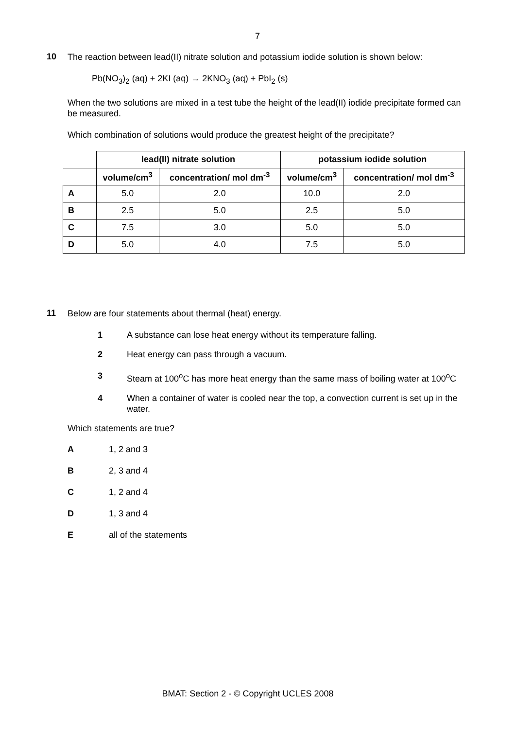7
10
The reaction between lead(II) nitrate solution and potassium iodide solution is shown below:
Pb(NO<sub>3</sub>)<sub>2</sub> (aq) + 2KI (aq) → 2KNO<sub>3</sub> (aq) + PbI<sub>2</sub> (s)
When the two solutions are mixed in a test tube the height of the lead(II) iodide precipitate formed can be measured.
Which combination of solutions would produce the greatest height of the precipitate?
| | lead(II) nitrate solution | | potassium iodide solution | |
| --- | --- | --- | --- | --- |
| | volume/cm<sup>3</sup> | concentration/ mol dm<sup>-3</sup> | volume/cm<sup>3</sup> | concentration/ mol dm<sup>-3</sup> |
| A | 5.0 | 2.0 | 10.0 | 2.0 |
| B | 2.5 | 5.0 | 2.5 | 5.0 |
| C | 7.5 | 3.0 | 5.0 | 5.0 |
| D | 5.0 | 4.0 | 7.5 | 5.0 |
11
Below are four statements about thermal (heat) energy.
1 A substance can lose heat energy without its temperature falling.
2 Heat energy can pass through a vacuum.
3 Steam at 100<sup>o</sup>C has more heat energy than the same mass of boiling water at 100<sup>o</sup>C
4 When a container of water is cooled near the top, a convection current is set up in the water.
Which statements are true?
A 1, 2 and 3
B 2, 3 and 4
C 1, 2 and 4
D 1, 3 and 4
Eall of the statements
BMAT: Section 2 - © Copyright UCLES 2008